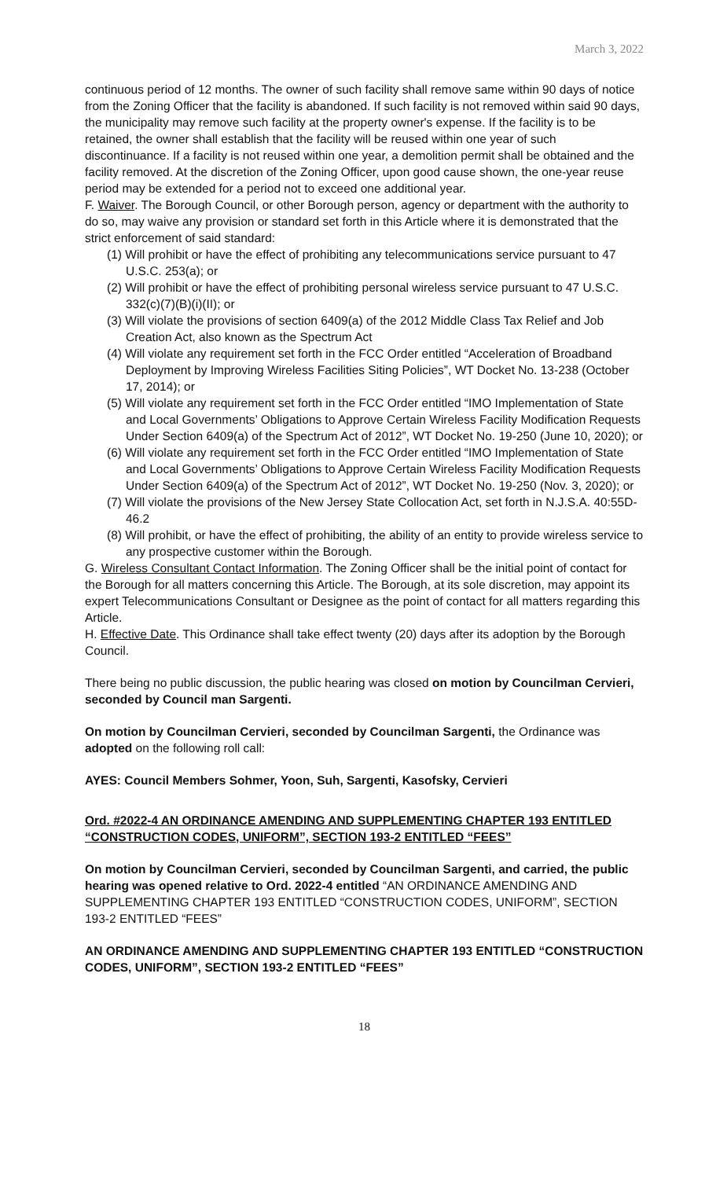March 3, 2022
continuous period of 12 months. The owner of such facility shall remove same within 90 days of notice from the Zoning Officer that the facility is abandoned. If such facility is not removed within said 90 days, the municipality may remove such facility at the property owner's expense. If the facility is to be retained, the owner shall establish that the facility will be reused within one year of such discontinuance. If a facility is not reused within one year, a demolition permit shall be obtained and the facility removed. At the discretion of the Zoning Officer, upon good cause shown, the one-year reuse period may be extended for a period not to exceed one additional year.
F. Waiver. The Borough Council, or other Borough person, agency or department with the authority to do so, may waive any provision or standard set forth in this Article where it is demonstrated that the strict enforcement of said standard:
(1) Will prohibit or have the effect of prohibiting any telecommunications service pursuant to 47 U.S.C. 253(a); or
(2) Will prohibit or have the effect of prohibiting personal wireless service pursuant to 47 U.S.C. 332(c)(7)(B)(i)(II); or
(3) Will violate the provisions of section 6409(a) of the 2012 Middle Class Tax Relief and Job Creation Act, also known as the Spectrum Act
(4) Will violate any requirement set forth in the FCC Order entitled “Acceleration of Broadband Deployment by Improving Wireless Facilities Siting Policies”, WT Docket No. 13-238 (October 17, 2014); or
(5) Will violate any requirement set forth in the FCC Order entitled “IMO Implementation of State and Local Governments’ Obligations to Approve Certain Wireless Facility Modification Requests Under Section 6409(a) of the Spectrum Act of 2012”, WT Docket No. 19-250 (June 10, 2020); or
(6) Will violate any requirement set forth in the FCC Order entitled “IMO Implementation of State and Local Governments’ Obligations to Approve Certain Wireless Facility Modification Requests Under Section 6409(a) of the Spectrum Act of 2012”, WT Docket No. 19-250 (Nov. 3, 2020); or
(7) Will violate the provisions of the New Jersey State Collocation Act, set forth in N.J.S.A. 40:55D-46.2
(8) Will prohibit, or have the effect of prohibiting, the ability of an entity to provide wireless service to any prospective customer within the Borough.
G. Wireless Consultant Contact Information. The Zoning Officer shall be the initial point of contact for the Borough for all matters concerning this Article. The Borough, at its sole discretion, may appoint its expert Telecommunications Consultant or Designee as the point of contact for all matters regarding this Article.
H. Effective Date. This Ordinance shall take effect twenty (20) days after its adoption by the Borough Council.
There being no public discussion, the public hearing was closed on motion by Councilman Cervieri, seconded by Council man Sargenti.
On motion by Councilman Cervieri, seconded by Councilman Sargenti, the Ordinance was adopted on the following roll call:
AYES: Council Members Sohmer, Yoon, Suh, Sargenti, Kasofsky, Cervieri
Ord. #2022-4 AN ORDINANCE AMENDING AND SUPPLEMENTING CHAPTER 193 ENTITLED “CONSTRUCTION CODES, UNIFORM”, SECTION 193-2 ENTITLED “FEES”
On motion by Councilman Cervieri, seconded by Councilman Sargenti, and carried, the public hearing was opened relative to Ord. 2022-4 entitled “AN ORDINANCE AMENDING AND SUPPLEMENTING CHAPTER 193 ENTITLED “CONSTRUCTION CODES, UNIFORM”, SECTION 193-2 ENTITLED “FEES”
AN ORDINANCE AMENDING AND SUPPLEMENTING CHAPTER 193 ENTITLED “CONSTRUCTION CODES, UNIFORM”, SECTION 193-2 ENTITLED “FEES”
18